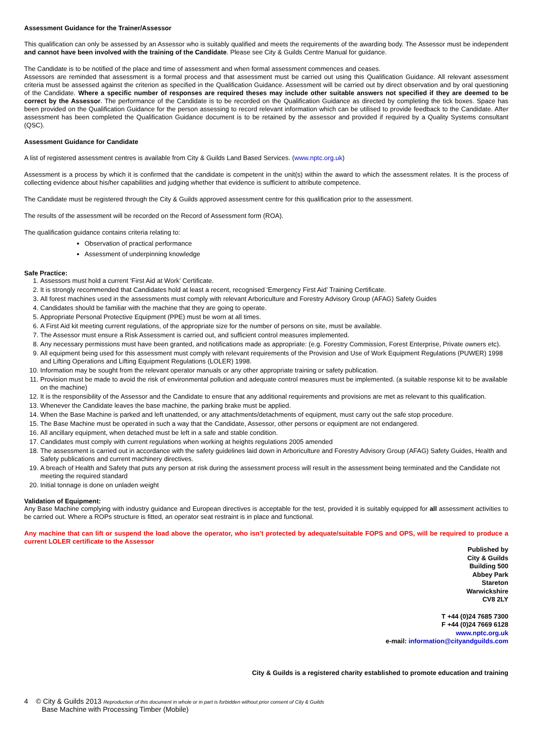Assessment Guidance for the Trainer/Assessor
This qualification can only be assessed by an Assessor who is suitably qualified and meets the requirements of the awarding body. The Assessor must be independent and cannot have been involved with the training of the Candidate. Please see City & Guilds Centre Manual for guidance.
The Candidate is to be notified of the place and time of assessment and when formal assessment commences and ceases.
Assessors are reminded that assessment is a formal process and that assessment must be carried out using this Qualification Guidance. All relevant assessment criteria must be assessed against the criterion as specified in the Qualification Guidance. Assessment will be carried out by direct observation and by oral questioning of the Candidate. Where a specific number of responses are required theses may include other suitable answers not specified if they are deemed to be correct by the Assessor. The performance of the Candidate is to be recorded on the Qualification Guidance as directed by completing the tick boxes. Space has been provided on the Qualification Guidance for the person assessing to record relevant information which can be utilised to provide feedback to the Candidate. After assessment has been completed the Qualification Guidance document is to be retained by the assessor and provided if required by a Quality Systems consultant (QSC).
Assessment Guidance for Candidate
A list of registered assessment centres is available from City & Guilds Land Based Services. (www.nptc.org.uk)
Assessment is a process by which it is confirmed that the candidate is competent in the unit(s) within the award to which the assessment relates. It is the process of collecting evidence about his/her capabilities and judging whether that evidence is sufficient to attribute competence.
The Candidate must be registered through the City & Guilds approved assessment centre for this qualification prior to the assessment.
The results of the assessment will be recorded on the Record of Assessment form (ROA).
The qualification guidance contains criteria relating to:
Observation of practical performance
Assessment of underpinning knowledge
Safe Practice:
1. Assessors must hold a current ‘First Aid at Work’ Certificate.
2. It is strongly recommended that Candidates hold at least a recent, recognised ‘Emergency First Aid’ Training Certificate.
3. All forest machines used in the assessments must comply with relevant Arboriculture and Forestry Advisory Group (AFAG) Safety Guides
4. Candidates should be familiar with the machine that they are going to operate.
5. Appropriate Personal Protective Equipment (PPE) must be worn at all times.
6. A First Aid kit meeting current regulations, of the appropriate size for the number of persons on site, must be available.
7. The Assessor must ensure a Risk Assessment is carried out, and sufficient control measures implemented.
8. Any necessary permissions must have been granted, and notifications made as appropriate: (e.g. Forestry Commission, Forest Enterprise, Private owners etc).
9. All equipment being used for this assessment must comply with relevant requirements of the Provision and Use of Work Equipment Regulations (PUWER) 1998 and Lifting Operations and Lifting Equipment Regulations (LOLER) 1998.
10. Information may be sought from the relevant operator manuals or any other appropriate training or safety publication.
11. Provision must be made to avoid the risk of environmental pollution and adequate control measures must be implemented. (a suitable response kit to be available on the machine)
12. It is the responsibility of the Assessor and the Candidate to ensure that any additional requirements and provisions are met as relevant to this qualification.
13. Whenever the Candidate leaves the base machine, the parking brake must be applied.
14. When the Base Machine is parked and left unattended, or any attachments/detachments of equipment, must carry out the safe stop procedure.
15. The Base Machine must be operated in such a way that the Candidate, Assessor, other persons or equipment are not endangered.
16. All ancillary equipment, when detached must be left in a safe and stable condition.
17. Candidates must comply with current regulations when working at heights regulations 2005 amended
18. The assessment is carried out in accordance with the safety guidelines laid down in Arboriculture and Forestry Advisory Group (AFAG) Safety Guides, Health and Safety publications and current machinery directives.
19. A breach of Health and Safety that puts any person at risk during the assessment process will result in the assessment being terminated and the Candidate not meeting the required standard
20. Initial tonnage is done on unladen weight
Validation of Equipment:
Any Base Machine complying with industry guidance and European directives is acceptable for the test, provided it is suitably equipped for all assessment activities to be carried out. Where a ROPs structure is fitted, an operator seat restraint is in place and functional.
Any machine that can lift or suspend the load above the operator, who isn’t protected by adequate/suitable FOPS and OPS, will be required to produce a current LOLER certificate to the Assessor
Published by
City & Guilds
Building 500
Abbey Park
Stareton
Warwickshire
CV8 2LY
T +44 (0)24 7685 7300
F +44 (0)24 7669 6128
www.nptc.org.uk
e-mail: information@cityandguilds.com
City & Guilds is a registered charity established to promote education and training
4 © City & Guilds 2013 Reproduction of this document in whole or in part is forbidden without prior consent of City & Guilds
Base Machine with Processing Timber (Mobile)